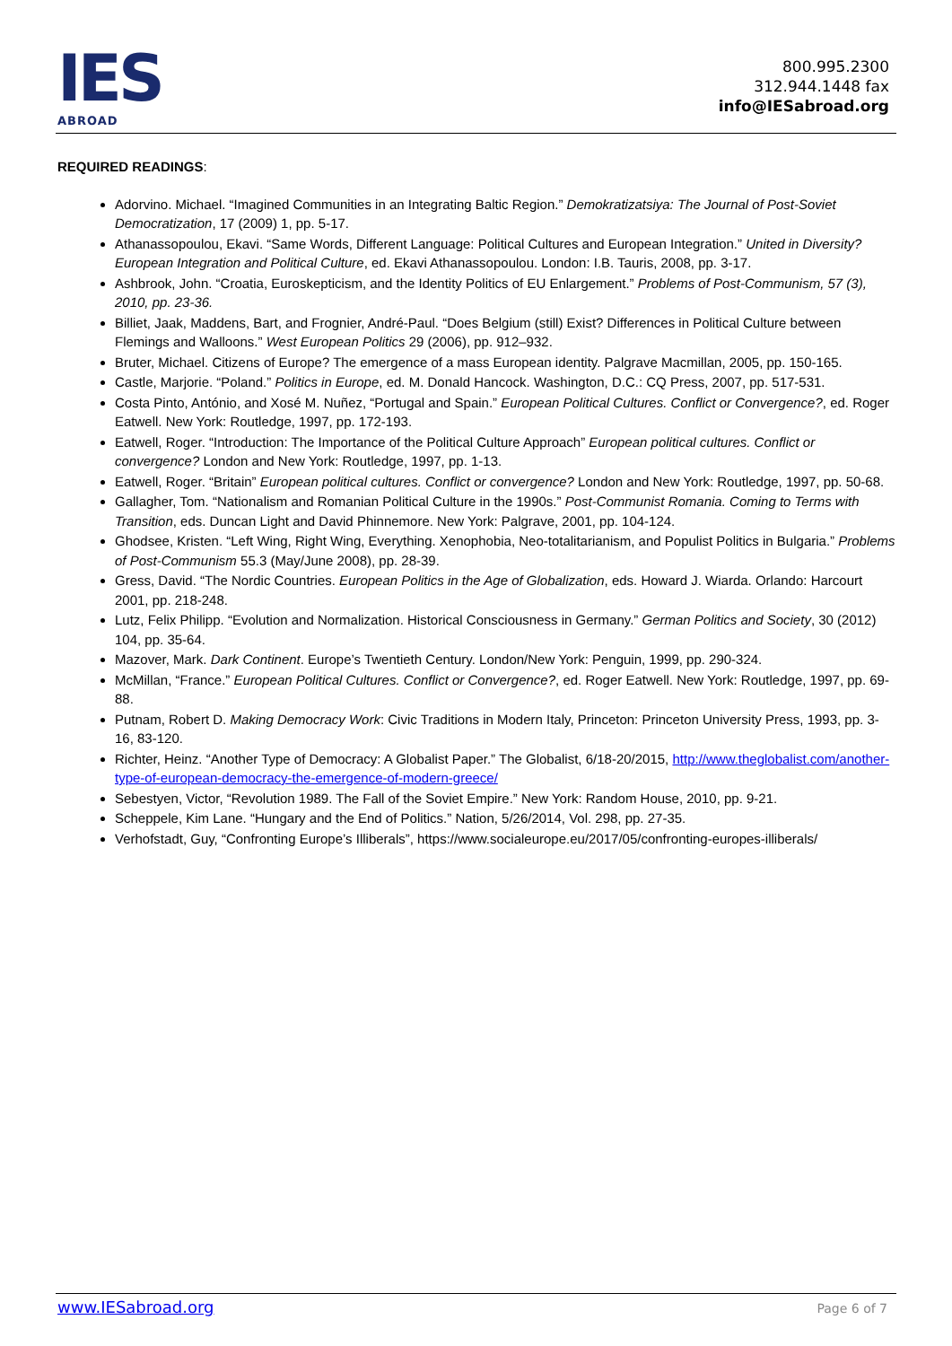IES
ABROAD
800.995.2300
312.944.1448 fax
info@IESabroad.org
REQUIRED READINGS:
Adorvino. Michael. “Imagined Communities in an Integrating Baltic Region.” Demokratizatsiya: The Journal of Post-Soviet Democratization, 17 (2009) 1, pp. 5-17.
Athanassopoulou, Ekavi. “Same Words, Different Language: Political Cultures and European Integration.” United in Diversity? European Integration and Political Culture, ed. Ekavi Athanassopoulou. London: I.B. Tauris, 2008, pp. 3-17.
Ashbrook, John. “Croatia, Euroskepticism, and the Identity Politics of EU Enlargement.” Problems of Post-Communism, 57 (3), 2010, pp. 23-36.
Billiet, Jaak, Maddens, Bart, and Frognier, André-Paul. “Does Belgium (still) Exist? Differences in Political Culture between Flemings and Walloons.” West European Politics 29 (2006), pp. 912–932.
Bruter, Michael. Citizens of Europe? The emergence of a mass European identity. Palgrave Macmillan, 2005, pp. 150-165.
Castle, Marjorie. “Poland.” Politics in Europe, ed. M. Donald Hancock. Washington, D.C.: CQ Press, 2007, pp. 517-531.
Costa Pinto, António, and Xosé M. Nuñez, “Portugal and Spain.” European Political Cultures. Conflict or Convergence?, ed. Roger Eatwell. New York: Routledge, 1997, pp. 172-193.
Eatwell, Roger. “Introduction: The Importance of the Political Culture Approach” European political cultures. Conflict or convergence? London and New York: Routledge, 1997, pp. 1-13.
Eatwell, Roger. “Britain” European political cultures. Conflict or convergence? London and New York: Routledge, 1997, pp. 50-68.
Gallagher, Tom. “Nationalism and Romanian Political Culture in the 1990s.” Post-Communist Romania. Coming to Terms with Transition, eds. Duncan Light and David Phinnemore. New York: Palgrave, 2001, pp. 104-124.
Ghodsee, Kristen. “Left Wing, Right Wing, Everything. Xenophobia, Neo-totalitarianism, and Populist Politics in Bulgaria.” Problems of Post-Communism 55.3 (May/June 2008), pp. 28-39.
Gress, David. “The Nordic Countries. European Politics in the Age of Globalization, eds. Howard J. Wiarda. Orlando: Harcourt 2001, pp. 218-248.
Lutz, Felix Philipp. “Evolution and Normalization. Historical Consciousness in Germany.” German Politics and Society, 30 (2012) 104, pp. 35-64.
Mazover, Mark. Dark Continent. Europe’s Twentieth Century. London/New York: Penguin, 1999, pp. 290-324.
McMillan, “France.” European Political Cultures. Conflict or Convergence?, ed. Roger Eatwell. New York: Routledge, 1997, pp. 69-88.
Putnam, Robert D. Making Democracy Work: Civic Traditions in Modern Italy, Princeton: Princeton University Press, 1993, pp. 3-16, 83-120.
Richter, Heinz. “Another Type of Democracy: A Globalist Paper.” The Globalist, 6/18-20/2015, http://www.theglobalist.com/another-type-of-european-democracy-the-emergence-of-modern-greece/
Sebestyen, Victor, “Revolution 1989. The Fall of the Soviet Empire.” New York: Random House, 2010, pp. 9-21.
Scheppele, Kim Lane. “Hungary and the End of Politics.” Nation, 5/26/2014, Vol. 298, pp. 27-35.
Verhofstadt, Guy, “Confronting Europe’s Illiberals”, https://www.socialeurope.eu/2017/05/confronting-europes-illiberals/
www.IESabroad.org Page 6 of 7